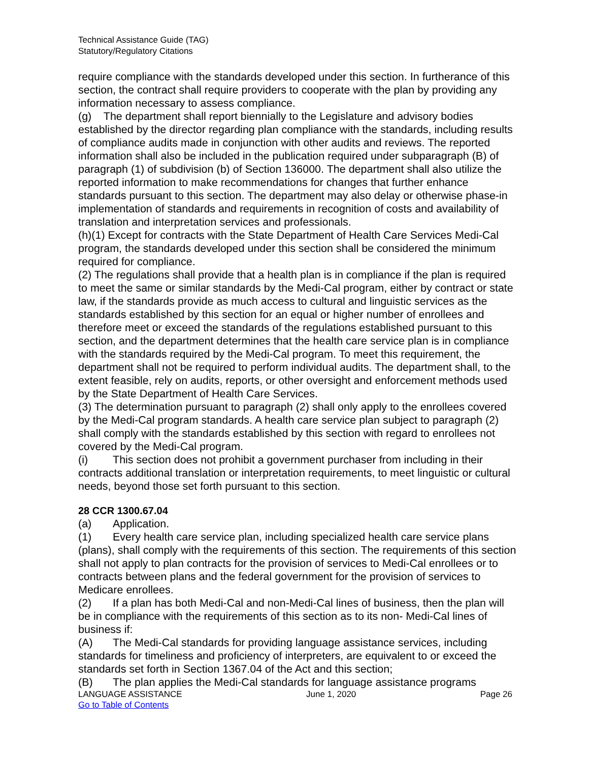Technical Assistance Guide (TAG)
Statutory/Regulatory Citations
require compliance with the standards developed under this section. In furtherance of this section, the contract shall require providers to cooperate with the plan by providing any information necessary to assess compliance.
(g) The department shall report biennially to the Legislature and advisory bodies established by the director regarding plan compliance with the standards, including results of compliance audits made in conjunction with other audits and reviews. The reported information shall also be included in the publication required under subparagraph (B) of paragraph (1) of subdivision (b) of Section 136000. The department shall also utilize the reported information to make recommendations for changes that further enhance standards pursuant to this section. The department may also delay or otherwise phase-in implementation of standards and requirements in recognition of costs and availability of translation and interpretation services and professionals.
(h)(1) Except for contracts with the State Department of Health Care Services Medi-Cal program, the standards developed under this section shall be considered the minimum required for compliance.
(2) The regulations shall provide that a health plan is in compliance if the plan is required to meet the same or similar standards by the Medi-Cal program, either by contract or state law, if the standards provide as much access to cultural and linguistic services as the standards established by this section for an equal or higher number of enrollees and therefore meet or exceed the standards of the regulations established pursuant to this section, and the department determines that the health care service plan is in compliance with the standards required by the Medi-Cal program. To meet this requirement, the department shall not be required to perform individual audits. The department shall, to the extent feasible, rely on audits, reports, or other oversight and enforcement methods used by the State Department of Health Care Services.
(3) The determination pursuant to paragraph (2) shall only apply to the enrollees covered by the Medi-Cal program standards. A health care service plan subject to paragraph (2) shall comply with the standards established by this section with regard to enrollees not covered by the Medi-Cal program.
(i) This section does not prohibit a government purchaser from including in their contracts additional translation or interpretation requirements, to meet linguistic or cultural needs, beyond those set forth pursuant to this section.
28 CCR 1300.67.04
(a) Application.
(1) Every health care service plan, including specialized health care service plans (plans), shall comply with the requirements of this section. The requirements of this section shall not apply to plan contracts for the provision of services to Medi-Cal enrollees or to contracts between plans and the federal government for the provision of services to Medicare enrollees.
(2) If a plan has both Medi-Cal and non-Medi-Cal lines of business, then the plan will be in compliance with the requirements of this section as to its non- Medi-Cal lines of business if:
(A) The Medi-Cal standards for providing language assistance services, including standards for timeliness and proficiency of interpreters, are equivalent to or exceed the standards set forth in Section 1367.04 of the Act and this section;
(B) The plan applies the Medi-Cal standards for language assistance programs
LANGUAGE ASSISTANCE June 1, 2020 Page 26
Go to Table of Contents